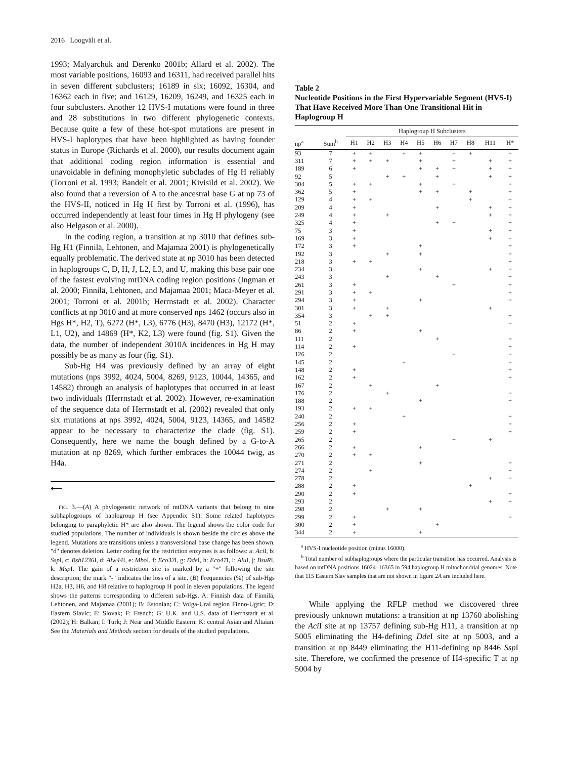2016 Loogväli et al.
1993; Malyarchuk and Derenko 2001b; Allard et al. 2002). The most variable positions, 16093 and 16311, had received parallel hits in seven different subclusters; 16189 in six; 16092, 16304, and 16362 each in five; and 16129, 16209, 16249, and 16325 each in four subclusters. Another 12 HVS-I mutations were found in three and 28 substitutions in two different phylogenetic contexts. Because quite a few of these hot-spot mutations are present in HVS-I haplotypes that have been highlighted as having founder status in Europe (Richards et al. 2000), our results document again that additional coding region information is essential and unavoidable in defining monophyletic subclades of Hg H reliably (Torroni et al. 1993; Bandelt et al. 2001; Kivisild et al. 2002). We also found that a reversion of A to the ancestral base G at np 73 of the HVS-II, noticed in Hg H first by Torroni et al. (1996), has occurred independently at least four times in Hg H phylogeny (see also Helgason et al. 2000).
In the coding region, a transition at np 3010 that defines sub-Hg H1 (Finnilä, Lehtonen, and Majamaa 2001) is phylogenetically equally problematic. The derived state at np 3010 has been detected in haplogroups C, D, H, J, L2, L3, and U, making this base pair one of the fastest evolving mtDNA coding region positions (Ingman et al. 2000; Finnilä, Lehtonen, and Majamaa 2001; Maca-Meyer et al. 2001; Torroni et al. 2001b; Herrnstadt et al. 2002). Character conflicts at np 3010 and at more conserved nps 1462 (occurs also in Hgs H*, H2, T), 6272 (H*, L3), 6776 (H3), 8470 (H3), 12172 (H*, L1, U2), and 14869 (H*, K2, L3) were found (fig. S1). Given the data, the number of independent 3010A incidences in Hg H may possibly be as many as four (fig. S1).
Sub-Hg H4 was previously defined by an array of eight mutations (nps 3992, 4024, 5004, 8269, 9123, 10044, 14365, and 14582) through an analysis of haplotypes that occurred in at least two individuals (Herrnstadt et al. 2002). However, re-examination of the sequence data of Herrnstadt et al. (2002) revealed that only six mutations at nps 3992, 4024, 5004, 9123, 14365, and 14582 appear to be necessary to characterize the clade (fig. S1). Consequently, here we name the bough defined by a G-to-A mutation at np 8269, which further embraces the 10044 twig, as H4a.
⟵
FIG. 3.—(A) A phylogenetic network of mtDNA variants that belong to nine subhaplogroups of haplogroup H (see Appendix S1). Some related haplotypes belonging to paraphyletic H* are also shown. The legend shows the color code for studied populations. The number of individuals is shown beside the circles above the legend. Mutations are transitions unless a transversional base change has been shown. "d" denotes deletion. Letter coding for the restriction enzymes is as follows: a: Aci I, b: Ssp I, c: Bsh1236 I, d: Alw44 I, e: Mbo I, f: Eco32 I, g: Dde I, h: Eco47 I, i: Alu I, j: BsuRI, k: Msp I. The gain of a restriction site is marked by a "+" following the site description; the mark "-" indicates the loss of a site. (B) Frequencies (%) of sub-Hgs H2a, H3, H6, and H8 relative to haplogroup H pool in eleven populations. The legend shows the patterns corresponding to different sub-Hgs. A: Finnish data of Finnilä, Lehtonen, and Majamaa (2001); B: Estonian; C: Volga-Ural region Finno-Ugric; D: Eastern Slavic; E: Slovak; F: French; G: U.K. and U.S. data of Herrnstadt et al. (2002); H: Balkan; I: Turk; J: Near and Middle Eastern: K: central Asian and Altaian. See the Materials and Methods section for details of the studied populations.
Table 2
Nucleotide Positions in the First Hypervariable Segment (HVS-I) That Have Received More Than One Transitional Hit in Haplogroup H
| | | Haplogroup H Subclusters | | | | | | | | | |
| --- | --- | --- | --- | --- | --- | --- | --- | --- | --- | --- | --- |
| np<sup>a</sup> | Sum<sup>b</sup> | H1 | H2 | H3 | H4 | H5 | H6 | H7 | H8 | H11 | H* |
| 93 | 7 | + | + | | + | + | | + | + | | + |
| 311 | 7 | + | + | + | | + | | + | | + | + |
| 189 | 6 | + | | | | + | + | + | | + | + |
| 92 | 5 | | | + | + | | + | | | + | + |
| 304 | 5 | + | + | | | + | | + | | | + |
| 362 | 5 | + | | | | + | + | | + | | + |
| 129 | 4 | + | + | | | | | | + | | + |
| 209 | 4 | + | | | | | + | | | + | + |
| 249 | 4 | + | | + | | | | | | + | + |
| 325 | 4 | + | | | | | + | + | | | + |
| 75 | 3 | + | | | | | | | | + | + |
| 169 | 3 | + | | | | | | | | + | + |
| 172 | 3 | + | | | | + | | | | | + |
| 192 | 3 | | | + | | + | | | | | + |
| 218 | 3 | + | + | | | | | | | | + |
| 234 | 3 | | | | | + | | | | + | + |
| 243 | 3 | | | + | | | + | | | | + |
| 261 | 3 | + | | | | | | + | | | + |
| 291 | 3 | + | + | | | | | | | | + |
| 294 | 3 | + | | | | + | | | | | + |
| 301 | 3 | + | | + | | | | | | + | |
| 354 | 3 | | + | + | | | | | | | + |
| 51 | 2 | + | | | | | | | | | + |
| 86 | 2 | + | | | | + | | | | | |
| 111 | 2 | | | | | | + | | | | + |
| 114 | 2 | + | | | | | | | | | + |
| 126 | 2 | | | | | | | + | | | + |
| 145 | 2 | | | | + | | | | | | + |
| 148 | 2 | + | | | | | | | | | + |
| 162 | 2 | + | | | | | | | | | + |
| 167 | 2 | | + | | | | + | | | | |
| 176 | 2 | | | + | | | | | | | + |
| 188 | 2 | | | | | + | | | | | + |
| 193 | 2 | + | + | | | | | | | | |
| 240 | 2 | | | | + | | | | | | + |
| 256 | 2 | + | | | | | | | | | + |
| 259 | 2 | + | | | | | | | | | + |
| 265 | 2 | | | | | | | + | | + | |
| 266 | 2 | + | | | | + | | | | | |
| 270 | 2 | + | + | | | | | | | | |
| 271 | 2 | | | | | + | | | | | + |
| 274 | 2 | | + | | | | | | | | + |
| 278 | 2 | | | | | | | | | + | + |
| 288 | 2 | + | | | | | | | + | | |
| 290 | 2 | + | | | | | | | | | + |
| 293 | 2 | | | | | | | | | + | + |
| 298 | 2 | | | + | | + | | | | | |
| 299 | 2 | + | | | | | | | | | + |
| 300 | 2 | + | | | | | + | | | | |
| 344 | 2 | + | | | | + | | | | | |
<sup>a</sup> HVS-I nucleotide position (minus 16000).
<sup>b</sup> Total number of subhaplogroups where the particular transition has occurred. Analysis is based on mtDNA positions 16024–16365 in 594 haplogroup H mitochondrial genomes. Note that 115 Eastern Slav samples that are not shown in figure 2A are included here.
While applying the RFLP method we discovered three previously unknown mutations: a transition at np 13760 abolishing the Aci I site at np 13757 defining sub-Hg H11, a transition at np 5005 eliminating the H4-defining Dde I site at np 5003, and a transition at np 8449 eliminating the H11-defining np 8446 Ssp I site. Therefore, we confirmed the presence of H4-specific T at np 5004 by